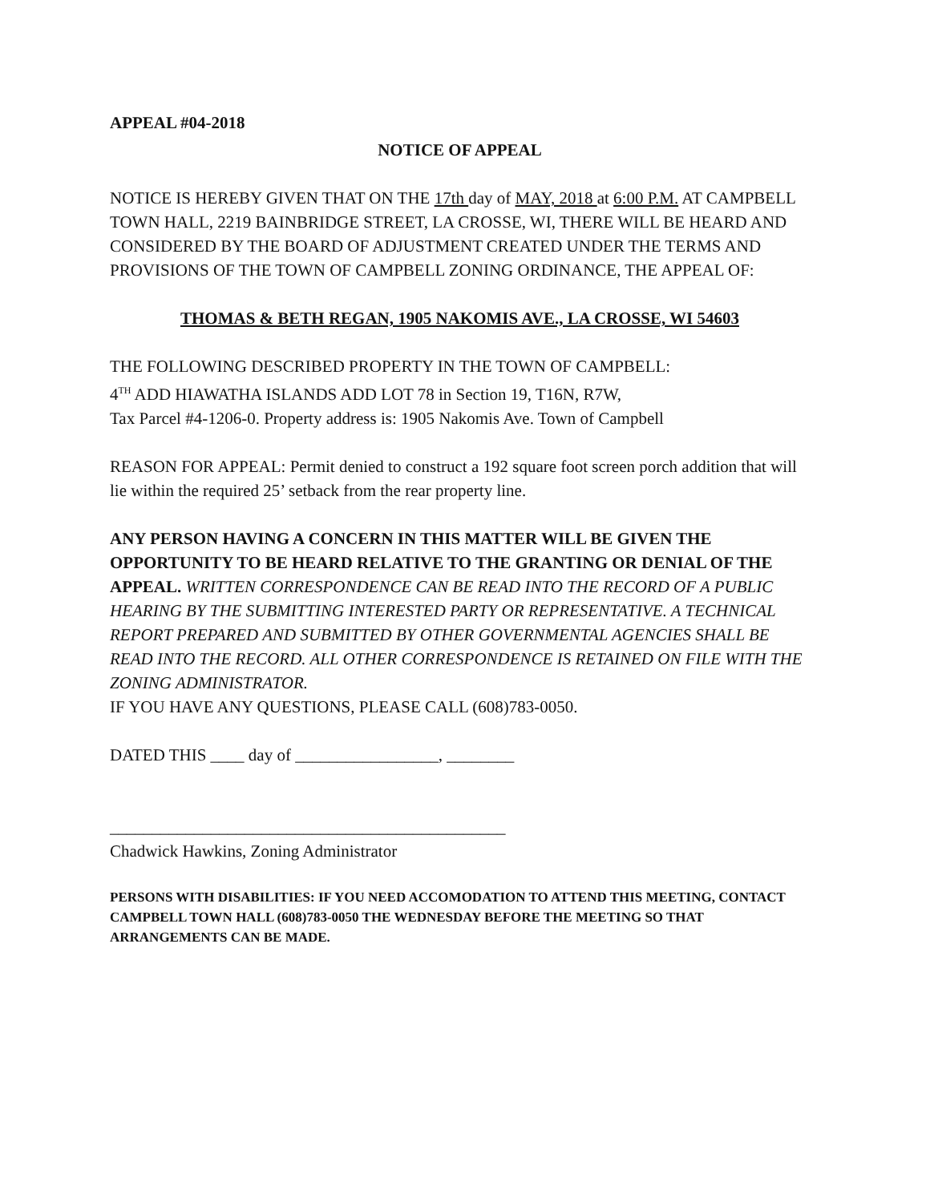APPEAL #04-2018
NOTICE OF APPEAL
NOTICE IS HEREBY GIVEN THAT ON THE 17th day of MAY, 2018 at 6:00 P.M. AT CAMPBELL TOWN HALL, 2219 BAINBRIDGE STREET, LA CROSSE, WI, THERE WILL BE HEARD AND CONSIDERED BY THE BOARD OF ADJUSTMENT CREATED UNDER THE TERMS AND PROVISIONS OF THE TOWN OF CAMPBELL ZONING ORDINANCE, THE APPEAL OF:
THOMAS & BETH REGAN, 1905 NAKOMIS AVE., LA CROSSE, WI 54603
THE FOLLOWING DESCRIBED PROPERTY IN THE TOWN OF CAMPBELL:
4<sup>TH</sup> ADD HIAWATHA ISLANDS ADD LOT 78 in Section 19, T16N, R7W,
Tax Parcel #4-1206-0. Property address is: 1905 Nakomis Ave. Town of Campbell
REASON FOR APPEAL: Permit denied to construct a 192 square foot screen porch addition that will lie within the required 25’ setback from the rear property line.
ANY PERSON HAVING A CONCERN IN THIS MATTER WILL BE GIVEN THE OPPORTUNITY TO BE HEARD RELATIVE TO THE GRANTING OR DENIAL OF THE APPEAL. WRITTEN CORRESPONDENCE CAN BE READ INTO THE RECORD OF A PUBLIC HEARING BY THE SUBMITTING INTERESTED PARTY OR REPRESENTATIVE. A TECHNICAL REPORT PREPARED AND SUBMITTED BY OTHER GOVERNMENTAL AGENCIES SHALL BE READ INTO THE RECORD. ALL OTHER CORRESPONDENCE IS RETAINED ON FILE WITH THE ZONING ADMINISTRATOR.
IF YOU HAVE ANY QUESTIONS, PLEASE CALL (608)783-0050.
DATED THIS ____ day of _________________, ________
_______________________________________________
Chadwick Hawkins, Zoning Administrator
PERSONS WITH DISABILITIES: IF YOU NEED ACCOMODATION TO ATTEND THIS MEETING, CONTACT CAMPBELL TOWN HALL (608)783-0050 THE WEDNESDAY BEFORE THE MEETING SO THAT ARRANGEMENTS CAN BE MADE.